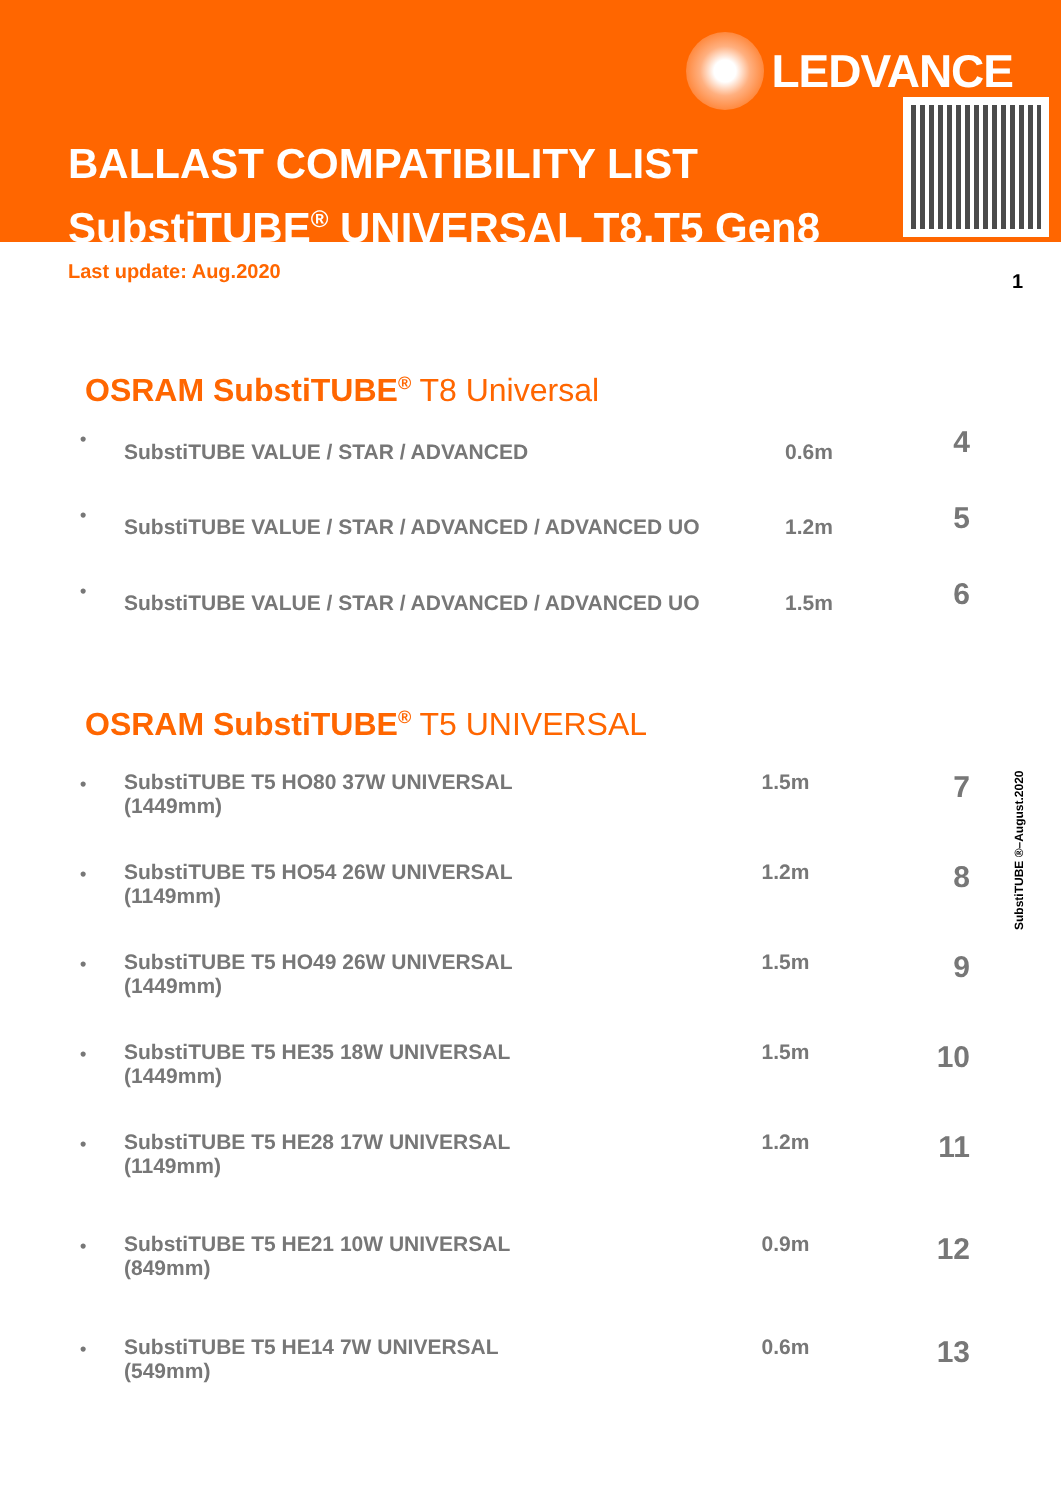LEDVANCE
BALLAST COMPATIBILITY LIST
SubstiTUBE<sup>®</sup> UNIVERSAL T8,T5 Gen8
Last update: Aug.2020 1
OSRAM SubstiTUBE<sup>®</sup> T8 Universal
| • | SubstiTUBE VALUE / STAR / ADVANCED | 0.6m | 4 |
| • | SubstiTUBE VALUE / STAR / ADVANCED / ADVANCED UO | 1.2m | 5 |
| • | SubstiTUBE VALUE / STAR / ADVANCED / ADVANCED UO | 1.5m | 6 |
OSRAM SubstiTUBE<sup>®</sup> T5 UNIVERSAL
| • | SubstiTUBE T5 HO80 37W UNIVERSAL (1449mm) | 1.5m | 7 |
| • | SubstiTUBE T5 HO54 26W UNIVERSAL (1149mm) | 1.2m | 8 |
| • | SubstiTUBE T5 HO49 26W UNIVERSAL (1449mm) | 1.5m | 9 |
| • | SubstiTUBE T5 HE35 18W UNIVERSAL (1449mm) | 1.5m | 10 |
| • | SubstiTUBE T5 HE28 17W UNIVERSAL (1149mm) | 1.2m | 11 |
| • | SubstiTUBE T5 HE21 10W UNIVERSAL (849mm) | 0.9m | 12 |
| • | SubstiTUBE T5 HE14 7W UNIVERSAL (549mm) | 0.6m | 13 |
SubstiTUBE ®–August.2020